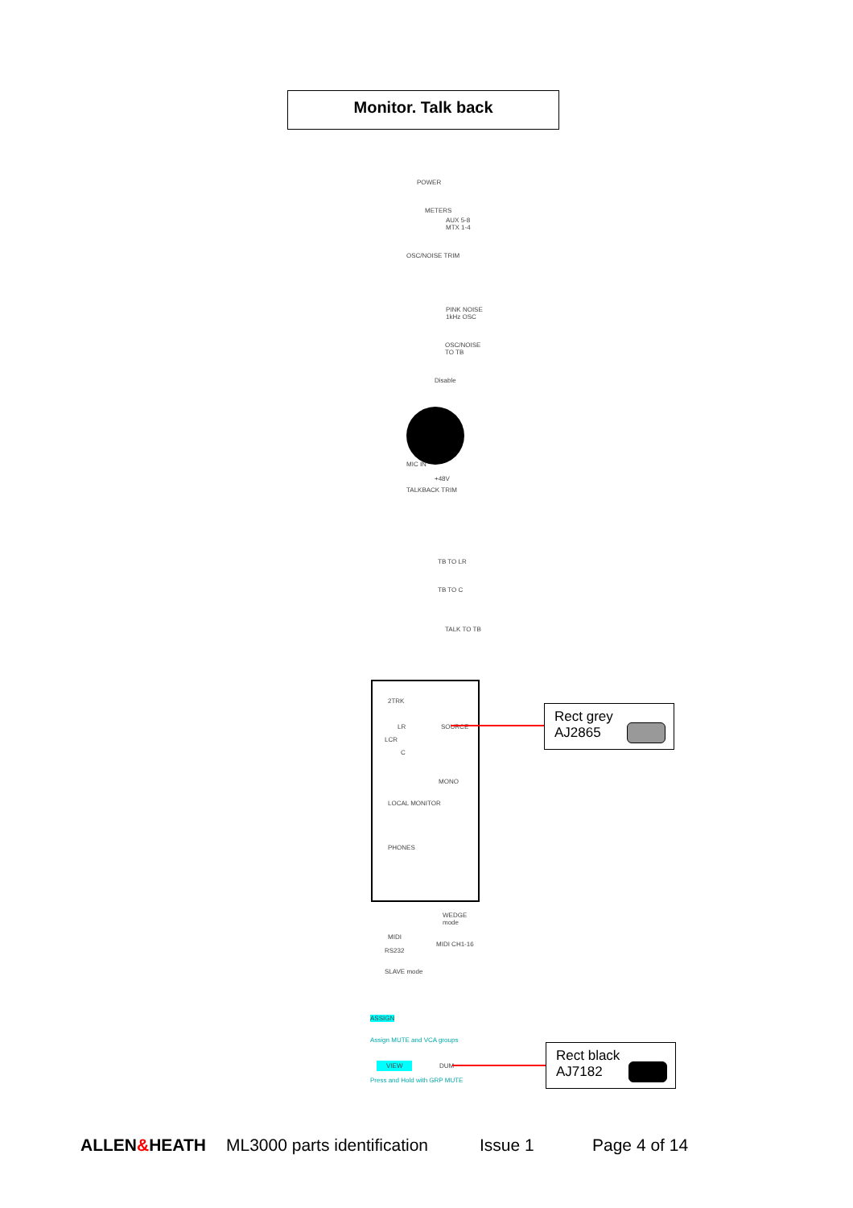Monitor. Talk back
POWER
METERS
AUX 5-8 MTX 1-4
OSC/NOISE TRIM
PINK NOISE 1kHz OSC
OSC/NOISE TO TB
Disable
MIC IN
+48V
TALKBACK TRIM
TB TO LR
TB TO C
TALK TO TB
2TRK
LR
LCR
C
SOURCE
MONO
LOCAL MONITOR
PHONES
WEDGE mode
MIDI
MIDI CH1-16
RS232
SLAVE mode
ASSIGN
Assign MUTE and VCA groups
VIEW DUM
Press and Hold with GRP MUTE
Rect grey
AJ2865
Rect black
AJ7182
ALLEN&HEATH ML3000 parts identification Issue 1 Page 4 of 14